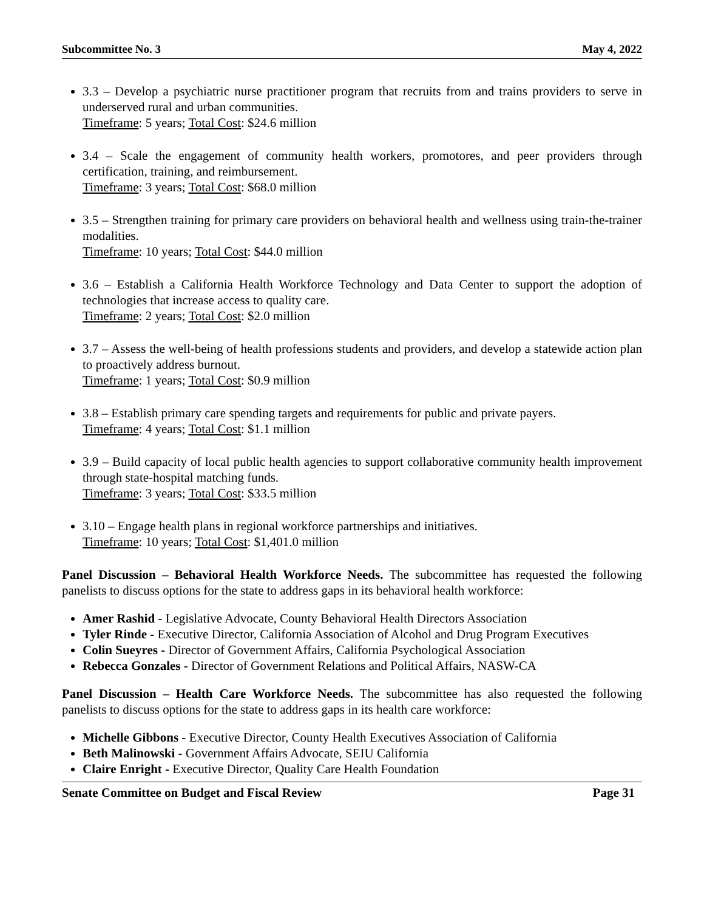Subcommittee No. 3 May 4, 2022
3.3 – Develop a psychiatric nurse practitioner program that recruits from and trains providers to serve in underserved rural and urban communities.
Timeframe: 5 years; Total Cost: $24.6 million
3.4 – Scale the engagement of community health workers, promotores, and peer providers through certification, training, and reimbursement.
Timeframe: 3 years; Total Cost: $68.0 million
3.5 – Strengthen training for primary care providers on behavioral health and wellness using train-the-trainer modalities.
Timeframe: 10 years; Total Cost: $44.0 million
3.6 – Establish a California Health Workforce Technology and Data Center to support the adoption of technologies that increase access to quality care.
Timeframe: 2 years; Total Cost: $2.0 million
3.7 – Assess the well-being of health professions students and providers, and develop a statewide action plan to proactively address burnout.
Timeframe: 1 years; Total Cost: $0.9 million
3.8 – Establish primary care spending targets and requirements for public and private payers.
Timeframe: 4 years; Total Cost: $1.1 million
3.9 – Build capacity of local public health agencies to support collaborative community health improvement through state-hospital matching funds.
Timeframe: 3 years; Total Cost: $33.5 million
3.10 – Engage health plans in regional workforce partnerships and initiatives.
Timeframe: 10 years; Total Cost: $1,401.0 million
Panel Discussion – Behavioral Health Workforce Needs. The subcommittee has requested the following panelists to discuss options for the state to address gaps in its behavioral health workforce:
Amer Rashid - Legislative Advocate, County Behavioral Health Directors Association
Tyler Rinde - Executive Director, California Association of Alcohol and Drug Program Executives
Colin Sueyres - Director of Government Affairs, California Psychological Association
Rebecca Gonzales - Director of Government Relations and Political Affairs, NASW-CA
Panel Discussion – Health Care Workforce Needs. The subcommittee has also requested the following panelists to discuss options for the state to address gaps in its health care workforce:
Michelle Gibbons - Executive Director, County Health Executives Association of California
Beth Malinowski - Government Affairs Advocate, SEIU California
Claire Enright - Executive Director, Quality Care Health Foundation
Senate Committee on Budget and Fiscal Review Page 31